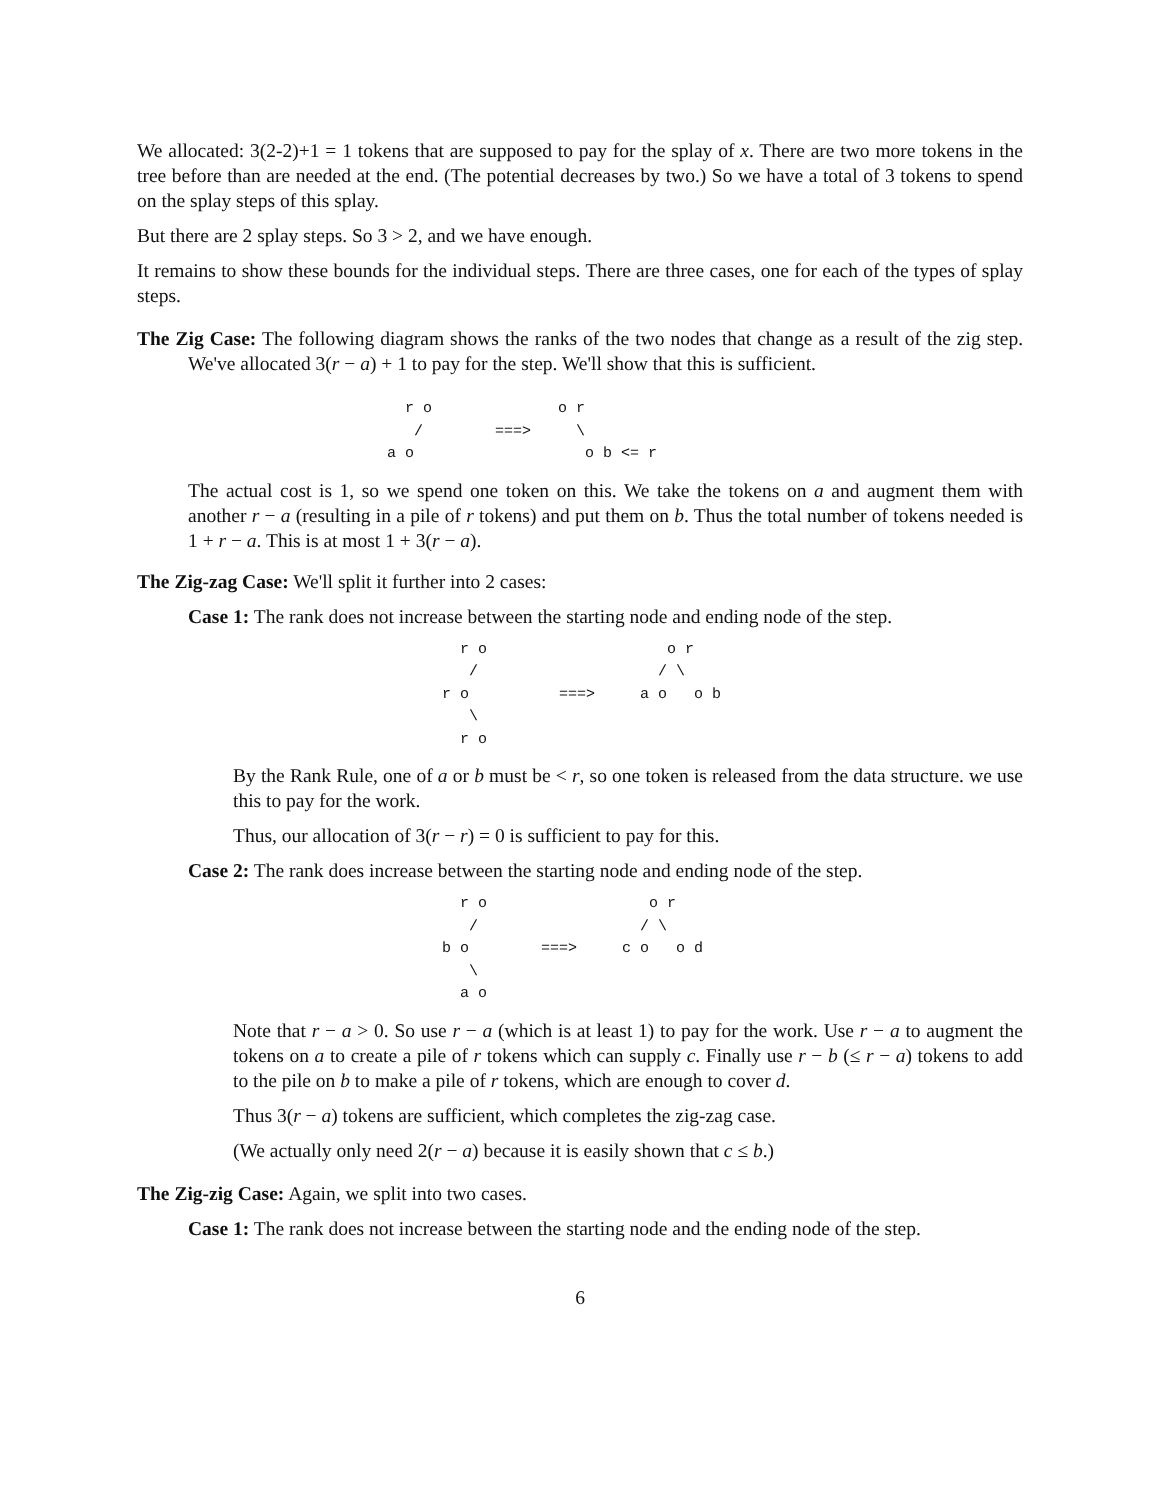We allocated: 3(2-2)+1 = 1 tokens that are supposed to pay for the splay of x. There are two more tokens in the tree before than are needed at the end. (The potential decreases by two.) So we have a total of 3 tokens to spend on the splay steps of this splay.
But there are 2 splay steps. So 3 > 2, and we have enough.
It remains to show these bounds for the individual steps. There are three cases, one for each of the types of splay steps.
The Zig Case: The following diagram shows the ranks of the two nodes that change as a result of the zig step. We've allocated 3(r − a) + 1 to pay for the step. We'll show that this is sufficient.
  r o              o r
   /        ===>     \
a o                   o b <= r
The actual cost is 1, so we spend one token on this. We take the tokens on a and augment them with another r − a (resulting in a pile of r tokens) and put them on b. Thus the total number of tokens needed is 1 + r − a. This is at most 1 + 3(r − a).
The Zig-zag Case: We'll split it further into 2 cases:
Case 1: The rank does not increase between the starting node and ending node of the step.
  r o                    o r
   /                    / \
r o          ===>     a o   o b
   \
  r o
By the Rank Rule, one of a or b must be < r, so one token is released from the data structure. we use this to pay for the work.
Thus, our allocation of 3(r − r) = 0 is sufficient to pay for this.
Case 2: The rank does increase between the starting node and ending node of the step.
  r o                  o r
   /                  / \
b o        ===>     c o   o d
   \
  a o
Note that r − a > 0. So use r − a (which is at least 1) to pay for the work. Use r − a to augment the tokens on a to create a pile of r tokens which can supply c. Finally use r − b (≤ r − a) tokens to add to the pile on b to make a pile of r tokens, which are enough to cover d.
Thus 3(r − a) tokens are sufficient, which completes the zig-zag case.
(We actually only need 2(r − a) because it is easily shown that c ≤ b.)
The Zig-zig Case: Again, we split into two cases.
Case 1: The rank does not increase between the starting node and the ending node of the step.
6